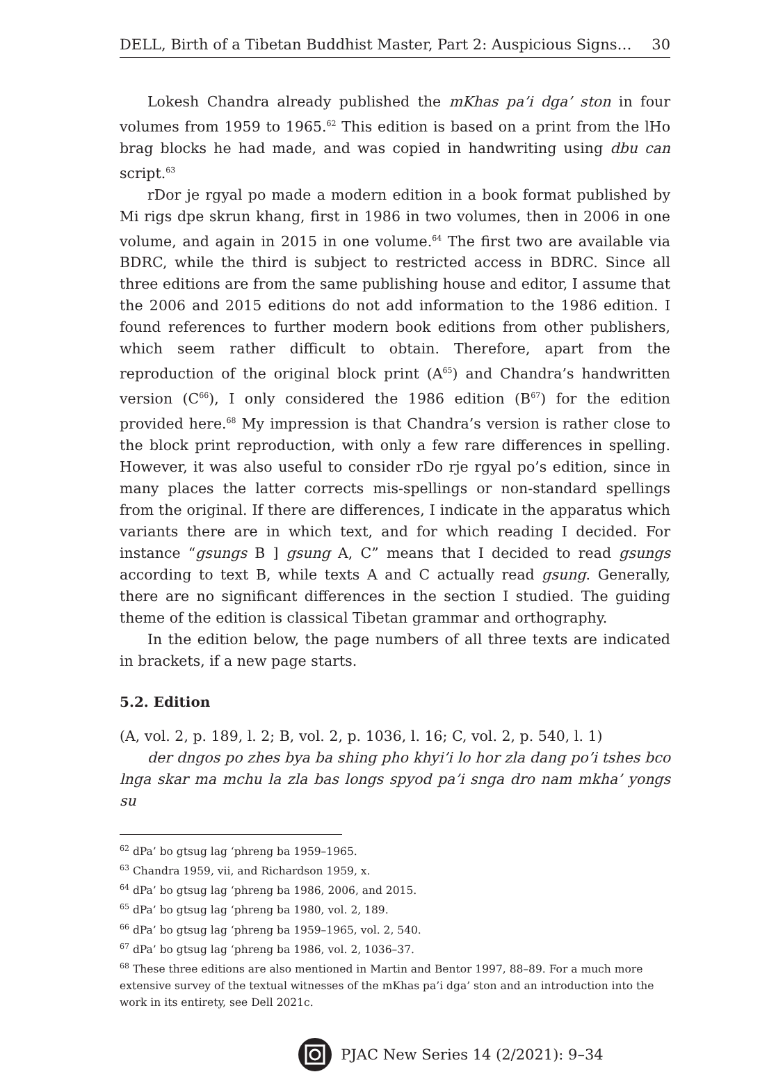DELL, Birth of a Tibetan Buddhist Master, Part 2: Auspicious Signs… 30
Lokesh Chandra already published the mKhas pa’i dga’ ston in four volumes from 1959 to 1965.<sup>62</sup> This edition is based on a print from the lHo brag blocks he had made, and was copied in handwriting using dbu can script.<sup>63</sup>
rDor je rgyal po made a modern edition in a book format published by Mi rigs dpe skrun khang, first in 1986 in two volumes, then in 2006 in one volume, and again in 2015 in one volume.<sup>64</sup> The first two are available via BDRC, while the third is subject to restricted access in BDRC. Since all three editions are from the same publishing house and editor, I assume that the 2006 and 2015 editions do not add information to the 1986 edition. I found references to further modern book editions from other publishers, which seem rather difficult to obtain. Therefore, apart from the reproduction of the original block print (A<sup>65</sup>) and Chandra’s handwritten version (C<sup>66</sup>), I only considered the 1986 edition (B<sup>67</sup>) for the edition provided here.<sup>68</sup> My impression is that Chandra’s version is rather close to the block print reproduction, with only a few rare differences in spelling. However, it was also useful to consider rDo rje rgyal po’s edition, since in many places the latter corrects mis-spellings or non-standard spellings from the original. If there are differences, I indicate in the apparatus which variants there are in which text, and for which reading I decided. For instance “gsungs B ] gsung A, C” means that I decided to read gsungs according to text B, while texts A and C actually read gsung. Generally, there are no significant differences in the section I studied. The guiding theme of the edition is classical Tibetan grammar and orthography.
In the edition below, the page numbers of all three texts are indicated in brackets, if a new page starts.
5.2. Edition
(A, vol. 2, p. 189, l. 2; B, vol. 2, p. 1036, l. 16; C, vol. 2, p. 540, l. 1)
der dngos po zhes bya ba shing pho khyi’i lo hor zla dang po’i tshes bco lnga skar ma mchu la zla bas longs spyod pa’i snga dro nam mkha’ yongs su
<sup>62</sup> dPa’ bo gtsug lag ‘phreng ba 1959–1965.
<sup>63</sup> Chandra 1959, vii, and Richardson 1959, x.
<sup>64</sup> dPa’ bo gtsug lag ‘phreng ba 1986, 2006, and 2015.
<sup>65</sup> dPa’ bo gtsug lag ‘phreng ba 1980, vol. 2, 189.
<sup>66</sup> dPa’ bo gtsug lag ‘phreng ba 1959–1965, vol. 2, 540.
<sup>67</sup> dPa’ bo gtsug lag ‘phreng ba 1986, vol. 2, 1036–37.
<sup>68</sup> These three editions are also mentioned in Martin and Bentor 1997, 88–89. For a much more extensive survey of the textual witnesses of the mKhas pa’i dga’ ston and an introduction into the work in its entirety, see Dell 2021c.
PJAC New Series 14 (2/2021): 9–34